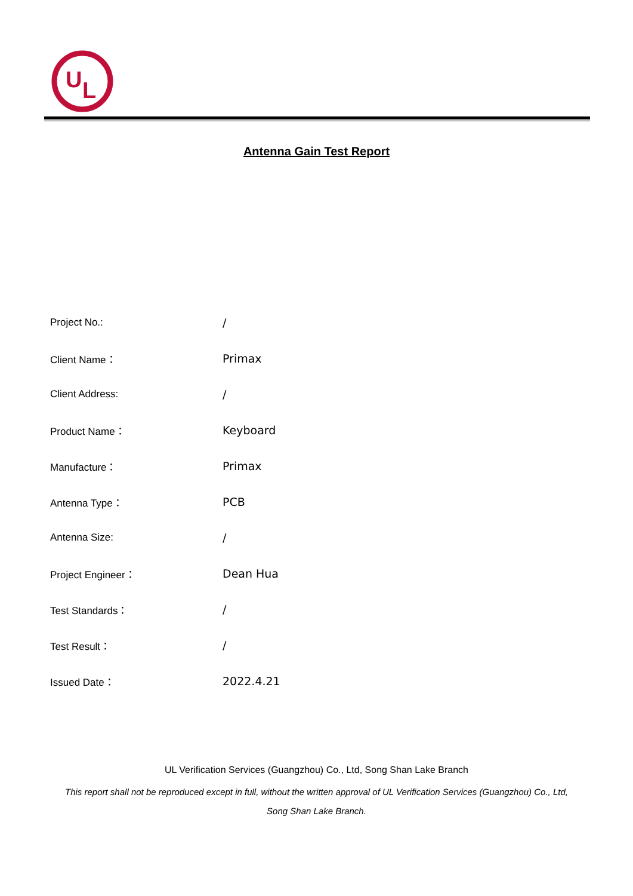U
L
Antenna Gain Test Report
| Project No.: | / |
| Client Name： | Primax |
| Client Address: | / |
| Product Name： | Keyboard |
| Manufacture： | Primax |
| Antenna Type： | PCB |
| Antenna Size: | / |
| Project Engineer： | Dean Hua |
| Test Standards： | / |
| Test Result： | / |
| Issued Date： | 2022.4.21 |
UL Verification Services (Guangzhou) Co., Ltd, Song Shan Lake Branch
This report shall not be reproduced except in full, without the written approval of UL Verification Services (Guangzhou) Co., Ltd,
Song Shan Lake Branch.